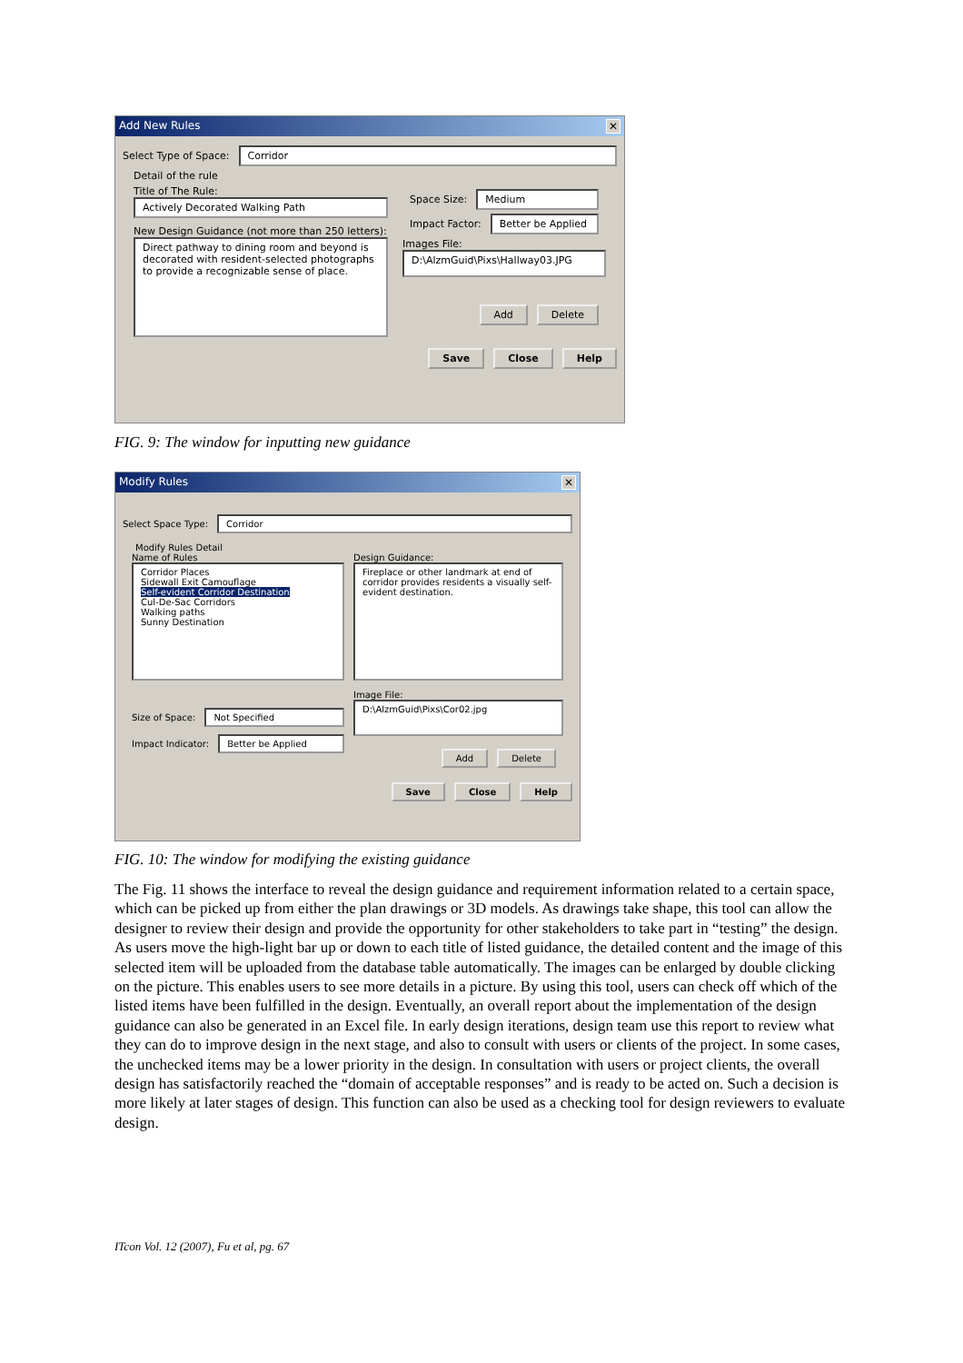Add New Rules ✕
Select Type of Space:
Corridor
Detail of the rule
Title of The Rule:
Actively Decorated Walking Path
New Design Guidance (not more than 250 letters):
Direct pathway to dining room and beyond is decorated with resident-selected photographs to provide a recognizable sense of place.
Space Size:
Medium
Impact Factor:
Better be Applied
Images File:
D:\AlzmGuid\Pixs\Hallway03.JPG
Add Delete
Save Close Help
FIG. 9: The window for inputting new guidance
Modify Rules ✕
Select Space Type:
Corridor
Modify Rules Detail
Name of Rules
Corridor Places
Sidewall Exit Camouflage
Self-evident Corridor Destination
Cul-De-Sac Corridors
Walking paths
Sunny Destination
Size of Space:
Not Specified
Impact Indicator:
Better be Applied
Design Guidance:
Fireplace or other landmark at end of corridor provides residents a visually self-evident destination.
Image File:
D:\AlzmGuid\Pixs\Cor02.jpg
Add Delete
Save Close Help
FIG. 10: The window for modifying the existing guidance
The Fig. 11 shows the interface to reveal the design guidance and requirement information related to a certain space, which can be picked up from either the plan drawings or 3D models. As drawings take shape, this tool can allow the designer to review their design and provide the opportunity for other stakeholders to take part in “testing” the design. As users move the high-light bar up or down to each title of listed guidance, the detailed content and the image of this selected item will be uploaded from the database table automatically. The images can be enlarged by double clicking on the picture. This enables users to see more details in a picture. By using this tool, users can check off which of the listed items have been fulfilled in the design. Eventually, an overall report about the implementation of the design guidance can also be generated in an Excel file. In early design iterations, design team use this report to review what they can do to improve design in the next stage, and also to consult with users or clients of the project. In some cases, the unchecked items may be a lower priority in the design. In consultation with users or project clients, the overall design has satisfactorily reached the “domain of acceptable responses” and is ready to be acted on. Such a decision is more likely at later stages of design. This function can also be used as a checking tool for design reviewers to evaluate design.
ITcon Vol. 12 (2007), Fu et al, pg. 67